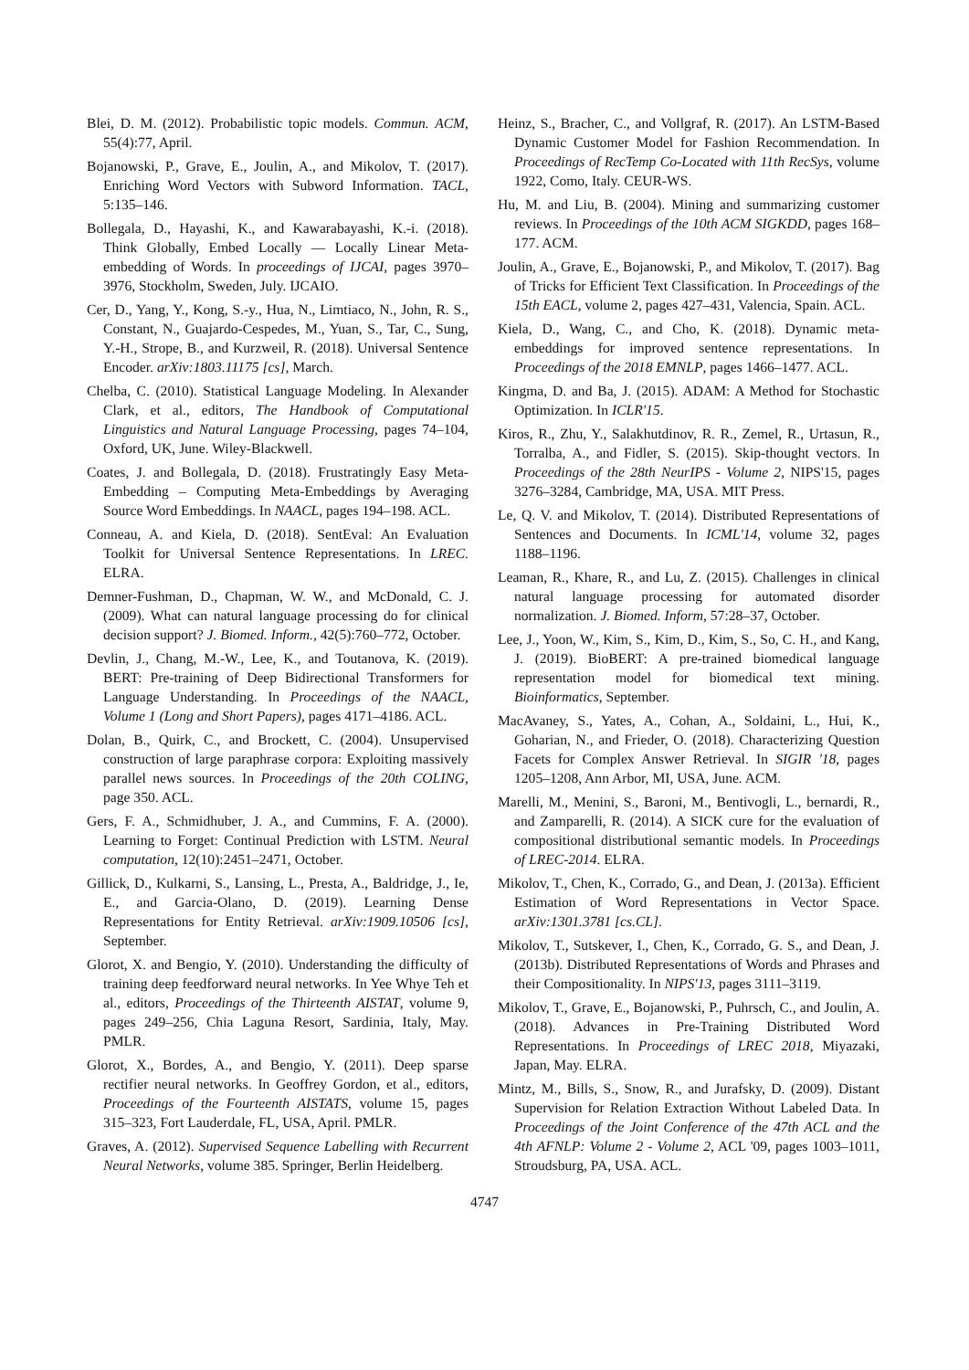Blei, D. M. (2012). Probabilistic topic models. Commun. ACM, 55(4):77, April.
Bojanowski, P., Grave, E., Joulin, A., and Mikolov, T. (2017). Enriching Word Vectors with Subword Information. TACL, 5:135–146.
Bollegala, D., Hayashi, K., and Kawarabayashi, K.-i. (2018). Think Globally, Embed Locally — Locally Linear Meta-embedding of Words. In proceedings of IJCAI, pages 3970–3976, Stockholm, Sweden, July. IJCAIO.
Cer, D., Yang, Y., Kong, S.-y., Hua, N., Limtiaco, N., John, R. S., Constant, N., Guajardo-Cespedes, M., Yuan, S., Tar, C., Sung, Y.-H., Strope, B., and Kurzweil, R. (2018). Universal Sentence Encoder. arXiv:1803.11175 [cs], March.
Chelba, C. (2010). Statistical Language Modeling. In Alexander Clark, et al., editors, The Handbook of Computational Linguistics and Natural Language Processing, pages 74–104, Oxford, UK, June. Wiley-Blackwell.
Coates, J. and Bollegala, D. (2018). Frustratingly Easy Meta-Embedding – Computing Meta-Embeddings by Averaging Source Word Embeddings. In NAACL, pages 194–198. ACL.
Conneau, A. and Kiela, D. (2018). SentEval: An Evaluation Toolkit for Universal Sentence Representations. In LREC. ELRA.
Demner-Fushman, D., Chapman, W. W., and McDonald, C. J. (2009). What can natural language processing do for clinical decision support? J. Biomed. Inform., 42(5):760–772, October.
Devlin, J., Chang, M.-W., Lee, K., and Toutanova, K. (2019). BERT: Pre-training of Deep Bidirectional Transformers for Language Understanding. In Proceedings of the NAACL, Volume 1 (Long and Short Papers), pages 4171–4186. ACL.
Dolan, B., Quirk, C., and Brockett, C. (2004). Unsupervised construction of large paraphrase corpora: Exploiting massively parallel news sources. In Proceedings of the 20th COLING, page 350. ACL.
Gers, F. A., Schmidhuber, J. A., and Cummins, F. A. (2000). Learning to Forget: Continual Prediction with LSTM. Neural computation, 12(10):2451–2471, October.
Gillick, D., Kulkarni, S., Lansing, L., Presta, A., Baldridge, J., Ie, E., and Garcia-Olano, D. (2019). Learning Dense Representations for Entity Retrieval. arXiv:1909.10506 [cs], September.
Glorot, X. and Bengio, Y. (2010). Understanding the difficulty of training deep feedforward neural networks. In Yee Whye Teh et al., editors, Proceedings of the Thirteenth AISTAT, volume 9, pages 249–256, Chia Laguna Resort, Sardinia, Italy, May. PMLR.
Glorot, X., Bordes, A., and Bengio, Y. (2011). Deep sparse rectifier neural networks. In Geoffrey Gordon, et al., editors, Proceedings of the Fourteenth AISTATS, volume 15, pages 315–323, Fort Lauderdale, FL, USA, April. PMLR.
Graves, A. (2012). Supervised Sequence Labelling with Recurrent Neural Networks, volume 385. Springer, Berlin Heidelberg.
Heinz, S., Bracher, C., and Vollgraf, R. (2017). An LSTM-Based Dynamic Customer Model for Fashion Recommendation. In Proceedings of RecTemp Co-Located with 11th RecSys, volume 1922, Como, Italy. CEUR-WS.
Hu, M. and Liu, B. (2004). Mining and summarizing customer reviews. In Proceedings of the 10th ACM SIGKDD, pages 168–177. ACM.
Joulin, A., Grave, E., Bojanowski, P., and Mikolov, T. (2017). Bag of Tricks for Efficient Text Classification. In Proceedings of the 15th EACL, volume 2, pages 427–431, Valencia, Spain. ACL.
Kiela, D., Wang, C., and Cho, K. (2018). Dynamic meta-embeddings for improved sentence representations. In Proceedings of the 2018 EMNLP, pages 1466–1477. ACL.
Kingma, D. and Ba, J. (2015). ADAM: A Method for Stochastic Optimization. In ICLR'15.
Kiros, R., Zhu, Y., Salakhutdinov, R. R., Zemel, R., Urtasun, R., Torralba, A., and Fidler, S. (2015). Skip-thought vectors. In Proceedings of the 28th NeurIPS - Volume 2, NIPS'15, pages 3276–3284, Cambridge, MA, USA. MIT Press.
Le, Q. V. and Mikolov, T. (2014). Distributed Representations of Sentences and Documents. In ICML'14, volume 32, pages 1188–1196.
Leaman, R., Khare, R., and Lu, Z. (2015). Challenges in clinical natural language processing for automated disorder normalization. J. Biomed. Inform, 57:28–37, October.
Lee, J., Yoon, W., Kim, S., Kim, D., Kim, S., So, C. H., and Kang, J. (2019). BioBERT: A pre-trained biomedical language representation model for biomedical text mining. Bioinformatics, September.
MacAvaney, S., Yates, A., Cohan, A., Soldaini, L., Hui, K., Goharian, N., and Frieder, O. (2018). Characterizing Question Facets for Complex Answer Retrieval. In SIGIR '18, pages 1205–1208, Ann Arbor, MI, USA, June. ACM.
Marelli, M., Menini, S., Baroni, M., Bentivogli, L., bernardi, R., and Zamparelli, R. (2014). A SICK cure for the evaluation of compositional distributional semantic models. In Proceedings of LREC-2014. ELRA.
Mikolov, T., Chen, K., Corrado, G., and Dean, J. (2013a). Efficient Estimation of Word Representations in Vector Space. arXiv:1301.3781 [cs.CL].
Mikolov, T., Sutskever, I., Chen, K., Corrado, G. S., and Dean, J. (2013b). Distributed Representations of Words and Phrases and their Compositionality. In NIPS'13, pages 3111–3119.
Mikolov, T., Grave, E., Bojanowski, P., Puhrsch, C., and Joulin, A. (2018). Advances in Pre-Training Distributed Word Representations. In Proceedings of LREC 2018, Miyazaki, Japan, May. ELRA.
Mintz, M., Bills, S., Snow, R., and Jurafsky, D. (2009). Distant Supervision for Relation Extraction Without Labeled Data. In Proceedings of the Joint Conference of the 47th ACL and the 4th AFNLP: Volume 2 - Volume 2, ACL '09, pages 1003–1011, Stroudsburg, PA, USA. ACL.
4747